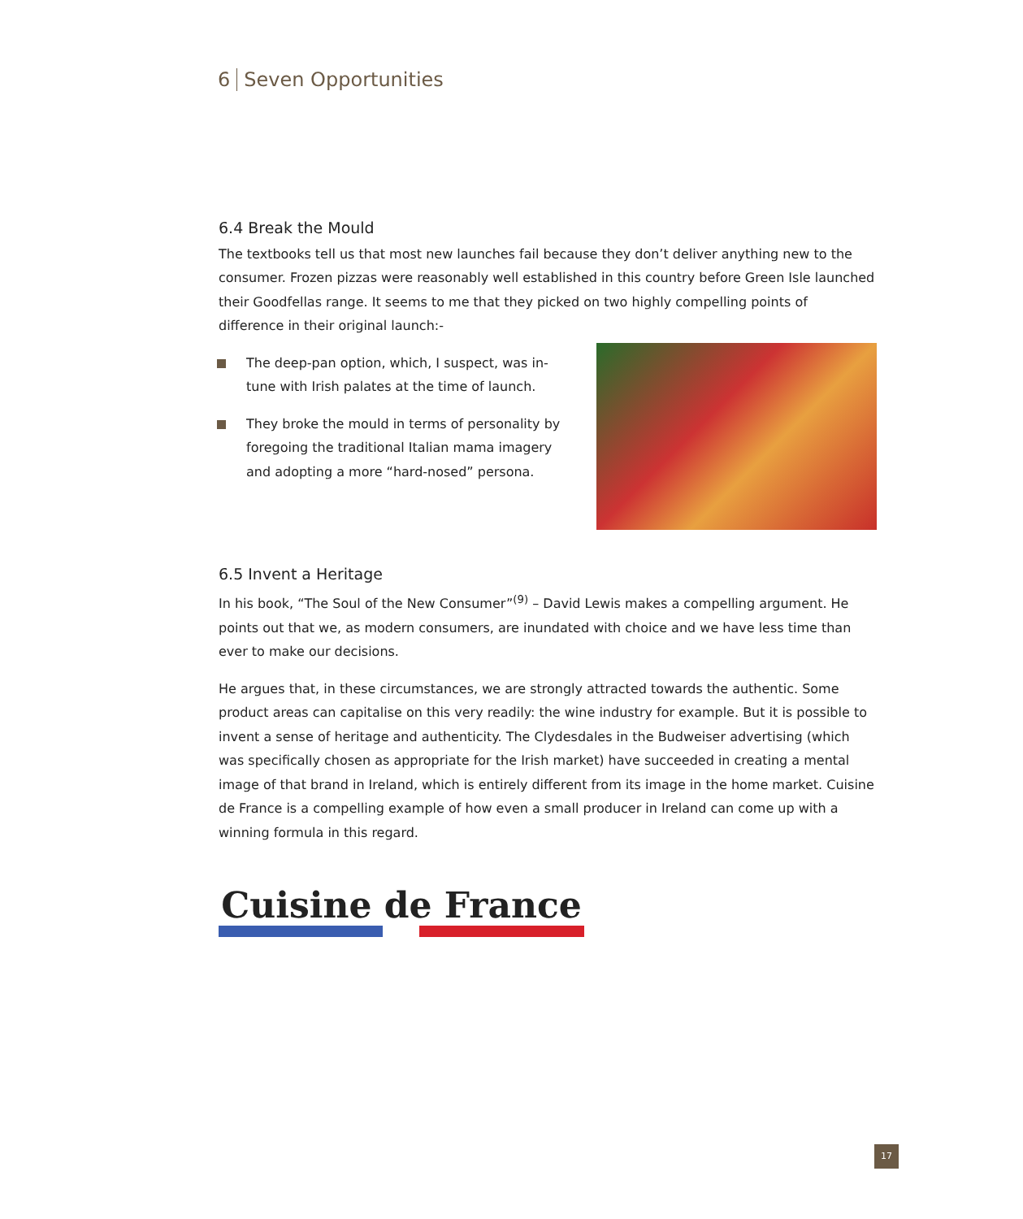6 Seven Opportunities
6.4 Break the Mould
The textbooks tell us that most new launches fail because they don’t deliver anything new to the consumer. Frozen pizzas were reasonably well established in this country before Green Isle launched their Goodfellas range. It seems to me that they picked on two highly compelling points of difference in their original launch:-
The deep-pan option, which, I suspect, was in-tune with Irish palates at the time of launch.
They broke the mould in terms of personality by foregoing the traditional Italian mama imagery and adopting a more “hard-nosed” persona.
6.5 Invent a Heritage
In his book, “The Soul of the New Consumer”<sup>(9)</sup> – David Lewis makes a compelling argument. He points out that we, as modern consumers, are inundated with choice and we have less time than ever to make our decisions.
He argues that, in these circumstances, we are strongly attracted towards the authentic. Some product areas can capitalise on this very readily: the wine industry for example. But it is possible to invent a sense of heritage and authenticity. The Clydesdales in the Budweiser advertising (which was specifically chosen as appropriate for the Irish market) have succeeded in creating a mental image of that brand in Ireland, which is entirely different from its image in the home market. Cuisine de France is a compelling example of how even a small producer in Ireland can come up with a winning formula in this regard.
Cuisine de France
17